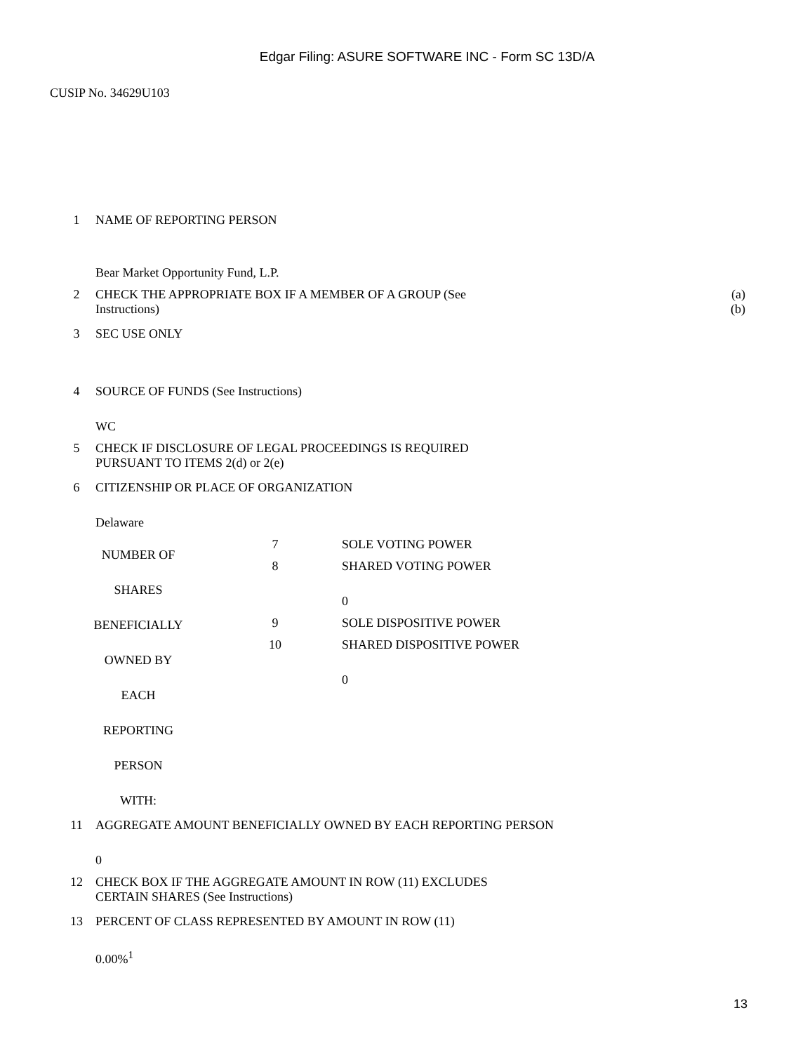Edgar Filing: ASURE SOFTWARE INC - Form SC 13D/A
CUSIP No. 34629U103
| 1 | NAME OF REPORTING PERSON | |
| | Bear Market Opportunity Fund, L.P. | |
| 2 | CHECK THE APPROPRIATE BOX IF A MEMBER OF A GROUP (See Instructions) | (a) (b) |
| 3 | SEC USE ONLY | |
| 4 | SOURCE OF FUNDS (See Instructions) | |
| | WC | |
| 5 | CHECK IF DISCLOSURE OF LEGAL PROCEEDINGS IS REQUIRED PURSUANT TO ITEMS 2(d) or 2(e) | |
| 6 | CITIZENSHIP OR PLACE OF ORGANIZATION | |
| | Delaware | |
| / NUMBER OF SHARES BENEFICIALLY OWNED BY EACH REPORTING PERSON WITH: / 7 / SOLE VOTING POWER / / / 8 / SHARED VOTING POWER / / / / 0 / / / 9 / SOLE DISPOSITIVE POWER / / / 10 / SHARED DISPOSITIVE POWER / / / / 0 / | | |
| 11 | AGGREGATE AMOUNT BENEFICIALLY OWNED BY EACH REPORTING PERSON | |
| | 0 | |
| 12 | CHECK BOX IF THE AGGREGATE AMOUNT IN ROW (11) EXCLUDES CERTAIN SHARES (See Instructions) | |
| 13 | PERCENT OF CLASS REPRESENTED BY AMOUNT IN ROW (11) | |
| | 0.00%<sup>1</sup> | |
13